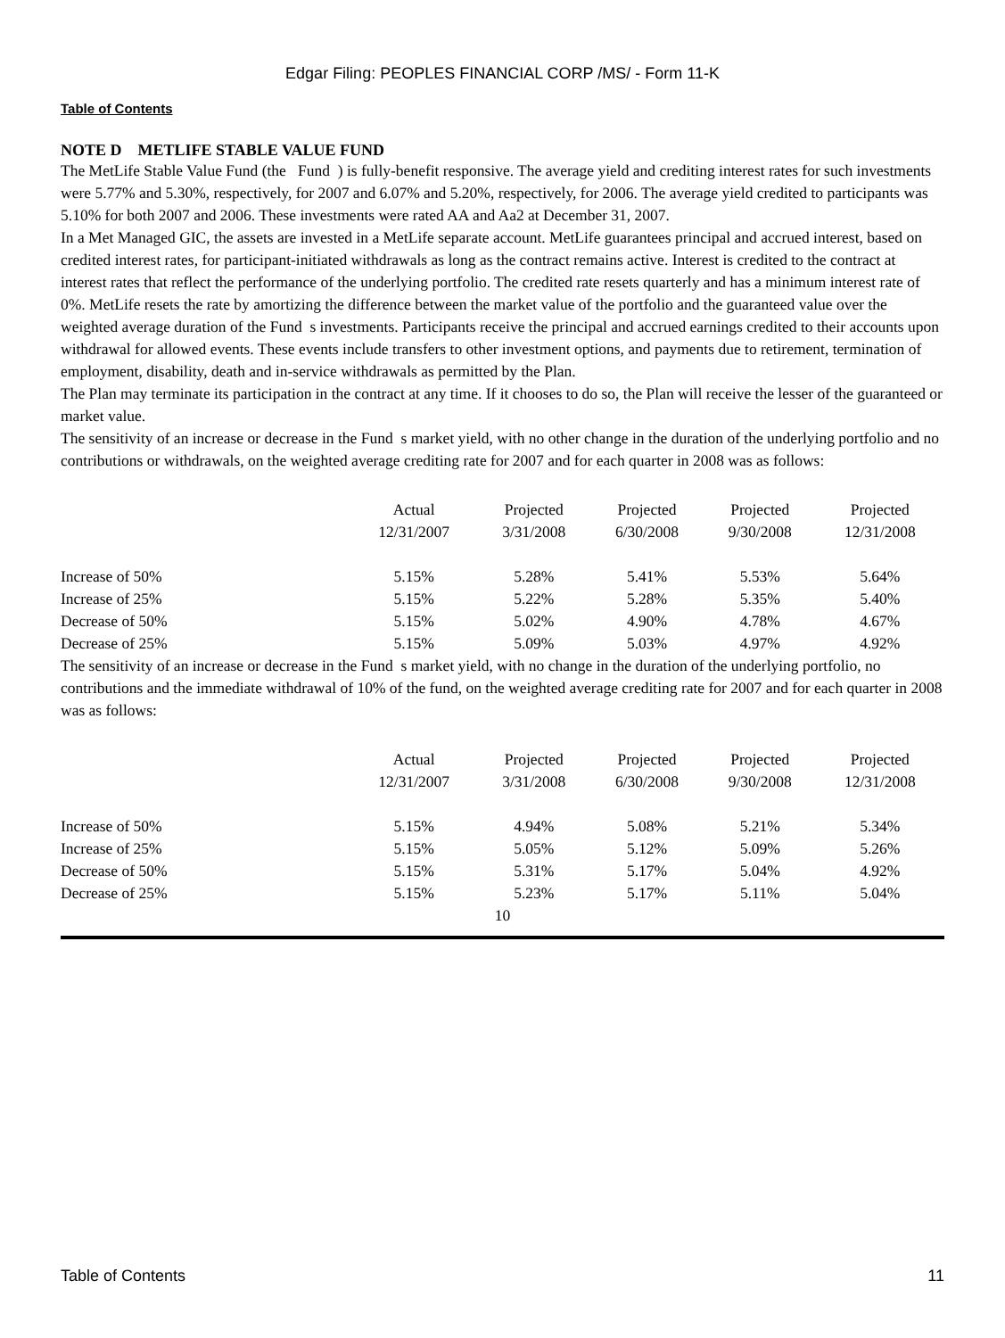Edgar Filing: PEOPLES FINANCIAL CORP /MS/ - Form 11-K
Table of Contents
NOTE D METLIFE STABLE VALUE FUND
The MetLife Stable Value Fund (the Fund ) is fully-benefit responsive. The average yield and crediting interest rates for such investments were 5.77% and 5.30%, respectively, for 2007 and 6.07% and 5.20%, respectively, for 2006. The average yield credited to participants was 5.10% for both 2007 and 2006. These investments were rated AA and Aa2 at December 31, 2007.
In a Met Managed GIC, the assets are invested in a MetLife separate account. MetLife guarantees principal and accrued interest, based on credited interest rates, for participant-initiated withdrawals as long as the contract remains active. Interest is credited to the contract at interest rates that reflect the performance of the underlying portfolio. The credited rate resets quarterly and has a minimum interest rate of 0%. MetLife resets the rate by amortizing the difference between the market value of the portfolio and the guaranteed value over the weighted average duration of the Fund s investments. Participants receive the principal and accrued earnings credited to their accounts upon withdrawal for allowed events. These events include transfers to other investment options, and payments due to retirement, termination of employment, disability, death and in-service withdrawals as permitted by the Plan.
The Plan may terminate its participation in the contract at any time. If it chooses to do so, the Plan will receive the lesser of the guaranteed or market value.
The sensitivity of an increase or decrease in the Fund s market yield, with no other change in the duration of the underlying portfolio and no contributions or withdrawals, on the weighted average crediting rate for 2007 and for each quarter in 2008 was as follows:
| | Actual 12/31/2007 | Projected 3/31/2008 | Projected 6/30/2008 | Projected 9/30/2008 | Projected 12/31/2008 |
| --- | --- | --- | --- | --- | --- |
| Increase of 50% | 5.15% | 5.28% | 5.41% | 5.53% | 5.64% |
| Increase of 25% | 5.15% | 5.22% | 5.28% | 5.35% | 5.40% |
| Decrease of 50% | 5.15% | 5.02% | 4.90% | 4.78% | 4.67% |
| Decrease of 25% | 5.15% | 5.09% | 5.03% | 4.97% | 4.92% |
The sensitivity of an increase or decrease in the Fund s market yield, with no change in the duration of the underlying portfolio, no contributions and the immediate withdrawal of 10% of the fund, on the weighted average crediting rate for 2007 and for each quarter in 2008 was as follows:
| | Actual 12/31/2007 | Projected 3/31/2008 | Projected 6/30/2008 | Projected 9/30/2008 | Projected 12/31/2008 |
| --- | --- | --- | --- | --- | --- |
| Increase of 50% | 5.15% | 4.94% | 5.08% | 5.21% | 5.34% |
| Increase of 25% | 5.15% | 5.05% | 5.12% | 5.09% | 5.26% |
| Decrease of 50% | 5.15% | 5.31% | 5.17% | 5.04% | 4.92% |
| Decrease of 25% | 5.15% | 5.23% | 5.17% | 5.11% | 5.04% |
10
Table of Contents 11